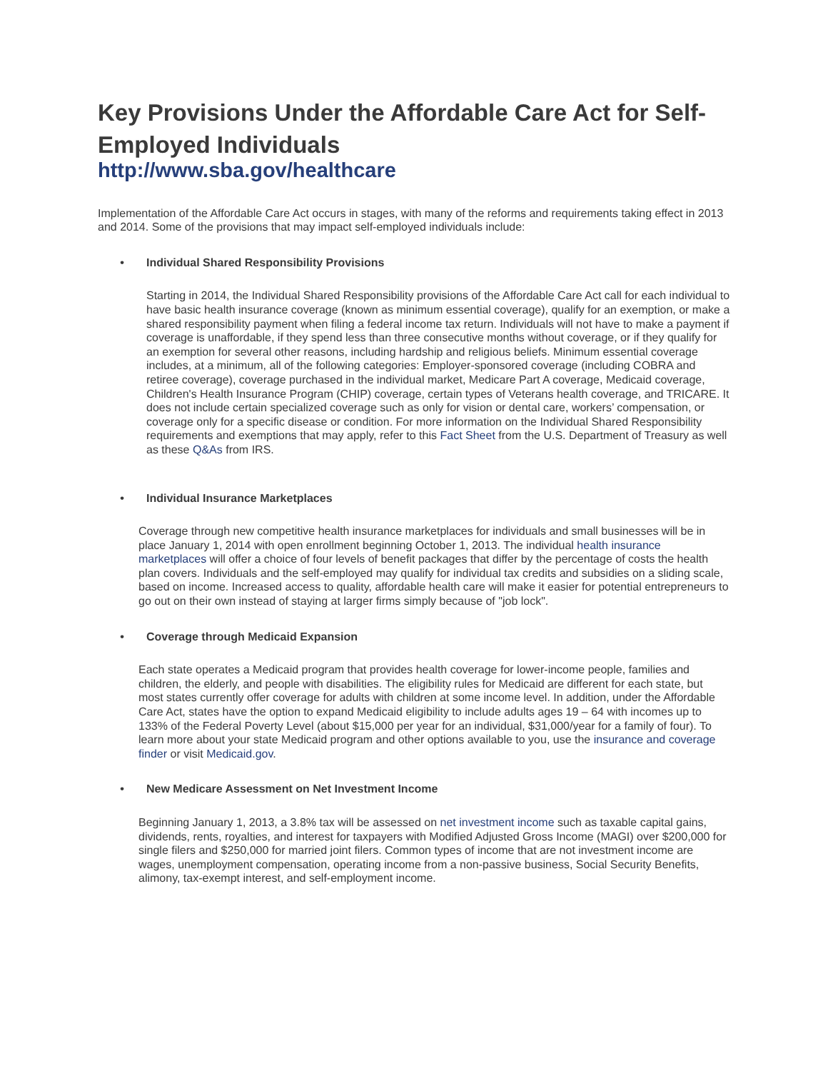Key Provisions Under the Affordable Care Act for Self-Employed Individuals
http://www.sba.gov/healthcare
Implementation of the Affordable Care Act occurs in stages, with many of the reforms and requirements taking effect in 2013 and 2014. Some of the provisions that may impact self-employed individuals include:
• Individual Shared Responsibility Provisions
Starting in 2014, the Individual Shared Responsibility provisions of the Affordable Care Act call for each individual to have basic health insurance coverage (known as minimum essential coverage), qualify for an exemption, or make a shared responsibility payment when filing a federal income tax return. Individuals will not have to make a payment if coverage is unaffordable, if they spend less than three consecutive months without coverage, or if they qualify for an exemption for several other reasons, including hardship and religious beliefs. Minimum essential coverage includes, at a minimum, all of the following categories: Employer-sponsored coverage (including COBRA and retiree coverage), coverage purchased in the individual market, Medicare Part A coverage, Medicaid coverage, Children's Health Insurance Program (CHIP) coverage, certain types of Veterans health coverage, and TRICARE. It does not include certain specialized coverage such as only for vision or dental care, workers’ compensation, or coverage only for a specific disease or condition. For more information on the Individual Shared Responsibility requirements and exemptions that may apply, refer to this Fact Sheet from the U.S. Department of Treasury as well as these Q&As from IRS.
• Individual Insurance Marketplaces
Coverage through new competitive health insurance marketplaces for individuals and small businesses will be in place January 1, 2014 with open enrollment beginning October 1, 2013. The individual health insurance marketplaces will offer a choice of four levels of benefit packages that differ by the percentage of costs the health plan covers. Individuals and the self-employed may qualify for individual tax credits and subsidies on a sliding scale, based on income. Increased access to quality, affordable health care will make it easier for potential entrepreneurs to go out on their own instead of staying at larger firms simply because of "job lock".
• Coverage through Medicaid Expansion
Each state operates a Medicaid program that provides health coverage for lower-income people, families and children, the elderly, and people with disabilities. The eligibility rules for Medicaid are different for each state, but most states currently offer coverage for adults with children at some income level. In addition, under the Affordable Care Act, states have the option to expand Medicaid eligibility to include adults ages 19 – 64 with incomes up to 133% of the Federal Poverty Level (about $15,000 per year for an individual, $31,000/year for a family of four). To learn more about your state Medicaid program and other options available to you, use the insurance and coverage finder or visit Medicaid.gov.
• New Medicare Assessment on Net Investment Income
Beginning January 1, 2013, a 3.8% tax will be assessed on net investment income such as taxable capital gains, dividends, rents, royalties, and interest for taxpayers with Modified Adjusted Gross Income (MAGI) over $200,000 for single filers and $250,000 for married joint filers. Common types of income that are not investment income are wages, unemployment compensation, operating income from a non-passive business, Social Security Benefits, alimony, tax-exempt interest, and self-employment income.